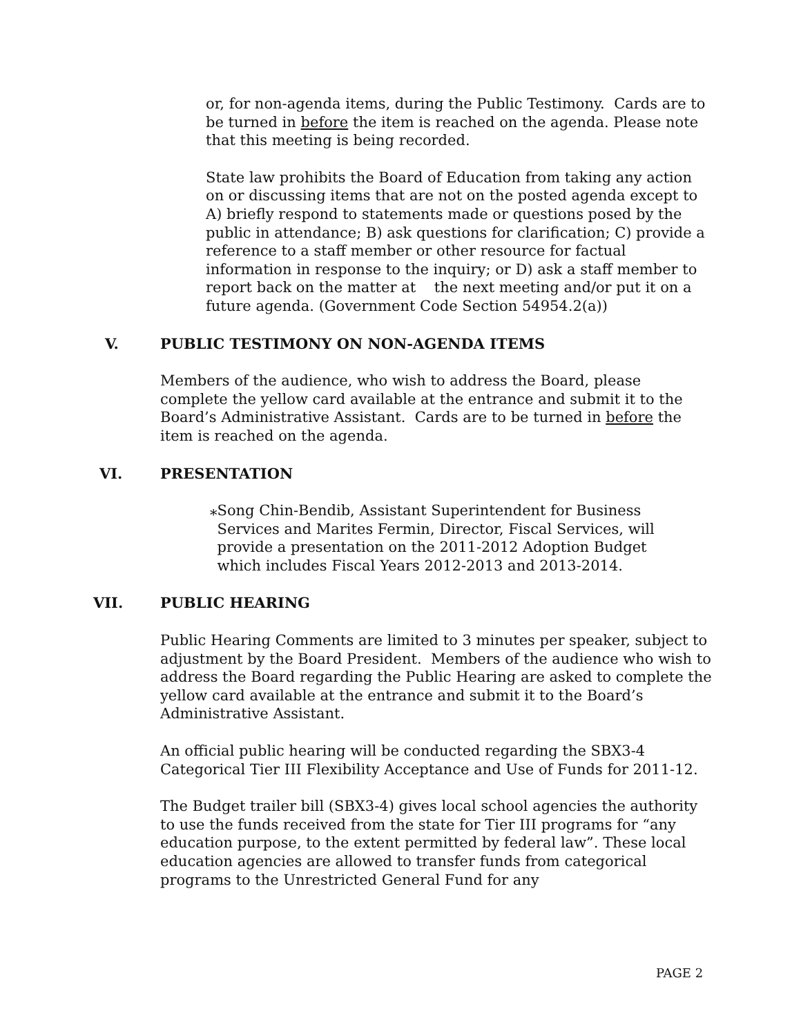or, for non-agenda items, during the Public Testimony. Cards are to be turned in before the item is reached on the agenda. Please note that this meeting is being recorded.
State law prohibits the Board of Education from taking any action on or discussing items that are not on the posted agenda except to A) briefly respond to statements made or questions posed by the public in attendance; B) ask questions for clarification; C) provide a reference to a staff member or other resource for factual information in response to the inquiry; or D) ask a staff member to report back on the matter at the next meeting and/or put it on a future agenda. (Government Code Section 54954.2(a))
V. PUBLIC TESTIMONY ON NON-AGENDA ITEMS
Members of the audience, who wish to address the Board, please complete the yellow card available at the entrance and submit it to the Board’s Administrative Assistant. Cards are to be turned in before the item is reached on the agenda.
VI. PRESENTATION
⁎ Song Chin-Bendib, Assistant Superintendent for Business Services and Marites Fermin, Director, Fiscal Services, will provide a presentation on the 2011-2012 Adoption Budget which includes Fiscal Years 2012-2013 and 2013-2014.
VII. PUBLIC HEARING
Public Hearing Comments are limited to 3 minutes per speaker, subject to adjustment by the Board President. Members of the audience who wish to address the Board regarding the Public Hearing are asked to complete the yellow card available at the entrance and submit it to the Board’s Administrative Assistant.
An official public hearing will be conducted regarding the SBX3-4 Categorical Tier III Flexibility Acceptance and Use of Funds for 2011-12.
The Budget trailer bill (SBX3-4) gives local school agencies the authority to use the funds received from the state for Tier III programs for “any education purpose, to the extent permitted by federal law”. These local education agencies are allowed to transfer funds from categorical programs to the Unrestricted General Fund for any
PAGE 2